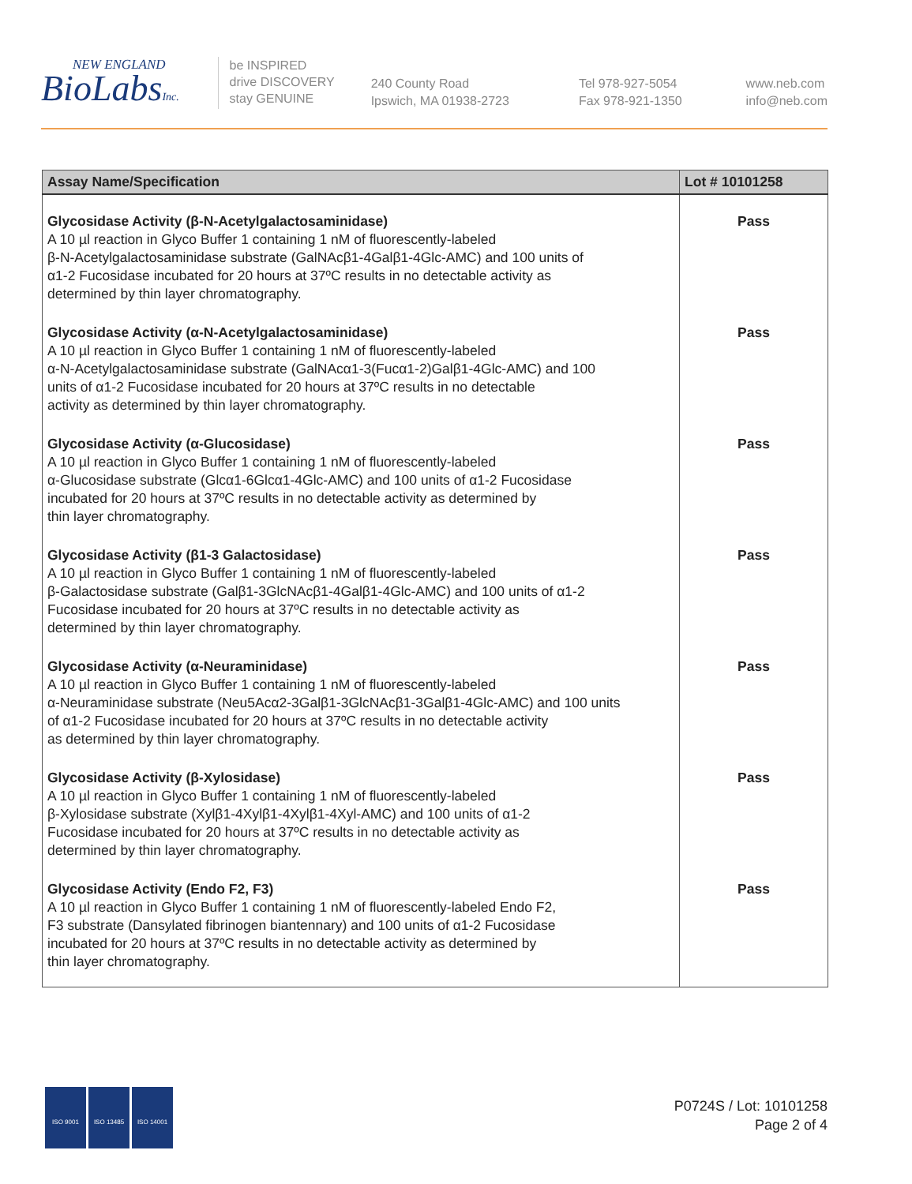NEW ENGLAND
BioLabsInc.
be INSPIRED
drive DISCOVERY
stay GENUINE
240 County Road
Ipswich, MA 01938-2723
Tel 978-927-5054
Fax 978-921-1350
www.neb.com
info@neb.com
| Assay Name/Specification | Lot # 10101258 |
| --- | --- |
| Glycosidase Activity (β-N-Acetylgalactosaminidase) A 10 µl reaction in Glyco Buffer 1 containing 1 nM of fluorescently-labeled β-N-Acetylgalactosaminidase substrate (GalNAcβ1-4Galβ1-4Glc-AMC) and 100 units of α1-2 Fucosidase incubated for 20 hours at 37ºC results in no detectable activity as determined by thin layer chromatography. | Pass |
| Glycosidase Activity (α-N-Acetylgalactosaminidase) A 10 µl reaction in Glyco Buffer 1 containing 1 nM of fluorescently-labeled α-N-Acetylgalactosaminidase substrate (GalNAcα1-3(Fucα1-2)Galβ1-4Glc-AMC) and 100 units of α1-2 Fucosidase incubated for 20 hours at 37ºC results in no detectable activity as determined by thin layer chromatography. | Pass |
| Glycosidase Activity (α-Glucosidase) A 10 µl reaction in Glyco Buffer 1 containing 1 nM of fluorescently-labeled α-Glucosidase substrate (Glcα1-6Glcα1-4Glc-AMC) and 100 units of α1-2 Fucosidase incubated for 20 hours at 37ºC results in no detectable activity as determined by thin layer chromatography. | Pass |
| Glycosidase Activity (β1-3 Galactosidase) A 10 µl reaction in Glyco Buffer 1 containing 1 nM of fluorescently-labeled β-Galactosidase substrate (Galβ1-3GlcNAcβ1-4Galβ1-4Glc-AMC) and 100 units of α1-2 Fucosidase incubated for 20 hours at 37ºC results in no detectable activity as determined by thin layer chromatography. | Pass |
| Glycosidase Activity (α-Neuraminidase) A 10 µl reaction in Glyco Buffer 1 containing 1 nM of fluorescently-labeled α-Neuraminidase substrate (Neu5Acα2-3Galβ1-3GlcNAcβ1-3Galβ1-4Glc-AMC) and 100 units of α1-2 Fucosidase incubated for 20 hours at 37ºC results in no detectable activity as determined by thin layer chromatography. | Pass |
| Glycosidase Activity (β-Xylosidase) A 10 µl reaction in Glyco Buffer 1 containing 1 nM of fluorescently-labeled β-Xylosidase substrate (Xylβ1-4Xylβ1-4Xylβ1-4Xyl-AMC) and 100 units of α1-2 Fucosidase incubated for 20 hours at 37ºC results in no detectable activity as determined by thin layer chromatography. | Pass |
| Glycosidase Activity (Endo F2, F3) A 10 µl reaction in Glyco Buffer 1 containing 1 nM of fluorescently-labeled Endo F2, F3 substrate (Dansylated fibrinogen biantennary) and 100 units of α1-2 Fucosidase incubated for 20 hours at 37ºC results in no detectable activity as determined by thin layer chromatography. | Pass |
ISO 9001 ISO 13485 ISO 14001
P0724S / Lot: 10101258
Page 2 of 4